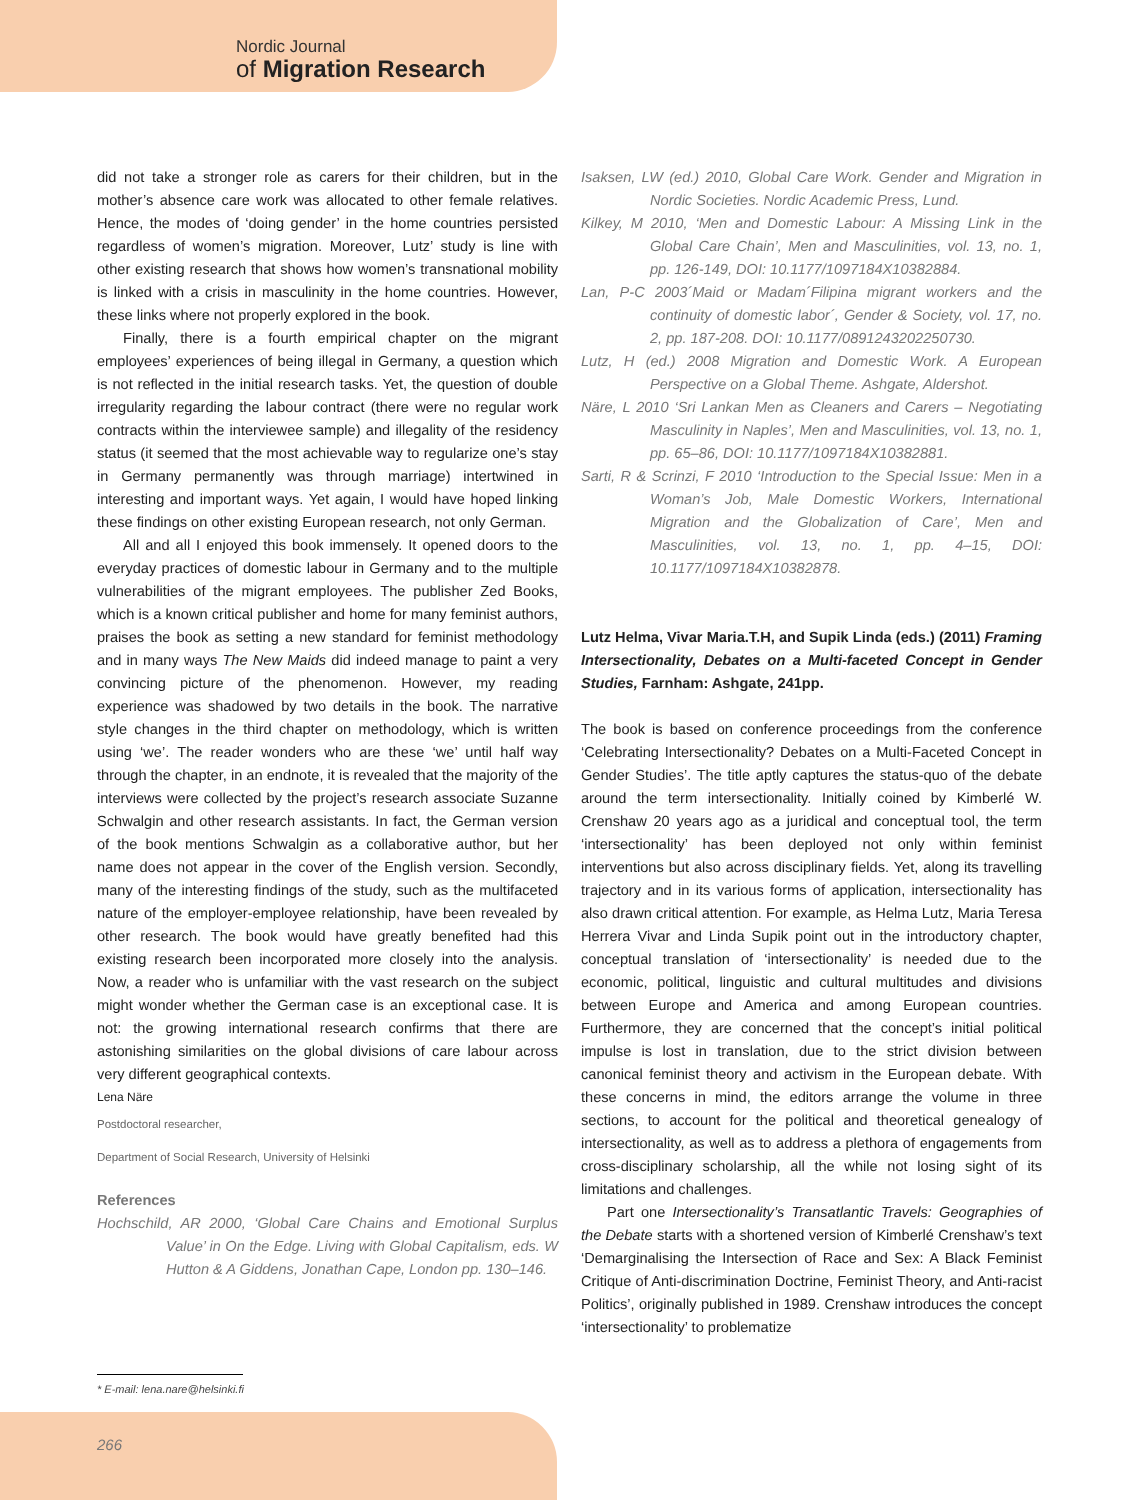Nordic Journal
of Migration Research
did not take a stronger role as carers for their children, but in the mother’s absence care work was allocated to other female relatives. Hence, the modes of ‘doing gender’ in the home countries persisted regardless of women’s migration. Moreover, Lutz’ study is line with other existing research that shows how women’s transnational mobility is linked with a crisis in masculinity in the home countries. However, these links where not properly explored in the book.
Finally, there is a fourth empirical chapter on the migrant employees’ experiences of being illegal in Germany, a question which is not reflected in the initial research tasks. Yet, the question of double irregularity regarding the labour contract (there were no regular work contracts within the interviewee sample) and illegality of the residency status (it seemed that the most achievable way to regularize one’s stay in Germany permanently was through marriage) intertwined in interesting and important ways. Yet again, I would have hoped linking these findings on other existing European research, not only German.
All and all I enjoyed this book immensely. It opened doors to the everyday practices of domestic labour in Germany and to the multiple vulnerabilities of the migrant employees. The publisher Zed Books, which is a known critical publisher and home for many feminist authors, praises the book as setting a new standard for feminist methodology and in many ways The New Maids did indeed manage to paint a very convincing picture of the phenomenon. However, my reading experience was shadowed by two details in the book. The narrative style changes in the third chapter on methodology, which is written using ‘we’. The reader wonders who are these ‘we’ until half way through the chapter, in an endnote, it is revealed that the majority of the interviews were collected by the project’s research associate Suzanne Schwalgin and other research assistants. In fact, the German version of the book mentions Schwalgin as a collaborative author, but her name does not appear in the cover of the English version. Secondly, many of the interesting findings of the study, such as the multifaceted nature of the employer-employee relationship, have been revealed by other research. The book would have greatly benefited had this existing research been incorporated more closely into the analysis. Now, a reader who is unfamiliar with the vast research on the subject might wonder whether the German case is an exceptional case. It is not: the growing international research confirms that there are astonishing similarities on the global divisions of care labour across very different geographical contexts.
Lena Näre
Postdoctoral researcher,
Department of Social Research, University of Helsinki
References
Hochschild, AR 2000, ‘Global Care Chains and Emotional Surplus Value’ in On the Edge. Living with Global Capitalism, eds. W Hutton & A Giddens, Jonathan Cape, London pp. 130–146.
Isaksen, LW (ed.) 2010, Global Care Work. Gender and Migration in Nordic Societies. Nordic Academic Press, Lund.
Kilkey, M 2010, ‘Men and Domestic Labour: A Missing Link in the Global Care Chain’, Men and Masculinities, vol. 13, no. 1, pp. 126-149, DOI: 10.1177/1097184X10382884.
Lan, P-C 2003´Maid or Madam´Filipina migrant workers and the continuity of domestic labor´, Gender & Society, vol. 17, no. 2, pp. 187-208. DOI: 10.1177/0891243202250730.
Lutz, H (ed.) 2008 Migration and Domestic Work. A European Perspective on a Global Theme. Ashgate, Aldershot.
Näre, L 2010 ‘Sri Lankan Men as Cleaners and Carers – Negotiating Masculinity in Naples’, Men and Masculinities, vol. 13, no. 1, pp. 65–86, DOI: 10.1177/1097184X10382881.
Sarti, R & Scrinzi, F 2010 ‘Introduction to the Special Issue: Men in a Woman’s Job, Male Domestic Workers, International Migration and the Globalization of Care’, Men and Masculinities, vol. 13, no. 1, pp. 4–15, DOI: 10.1177/1097184X10382878.
Lutz Helma, Vivar Maria.T.H, and Supik Linda (eds.) (2011) Framing Intersectionality, Debates on a Multi-faceted Concept in Gender Studies, Farnham: Ashgate, 241pp.
The book is based on conference proceedings from the conference ‘Celebrating Intersectionality? Debates on a Multi-Faceted Concept in Gender Studies’. The title aptly captures the status-quo of the debate around the term intersectionality. Initially coined by Kimberlé W. Crenshaw 20 years ago as a juridical and conceptual tool, the term ‘intersectionality’ has been deployed not only within feminist interventions but also across disciplinary fields. Yet, along its travelling trajectory and in its various forms of application, intersectionality has also drawn critical attention. For example, as Helma Lutz, Maria Teresa Herrera Vivar and Linda Supik point out in the introductory chapter, conceptual translation of ‘intersectionality’ is needed due to the economic, political, linguistic and cultural multitudes and divisions between Europe and America and among European countries. Furthermore, they are concerned that the concept’s initial political impulse is lost in translation, due to the strict division between canonical feminist theory and activism in the European debate. With these concerns in mind, the editors arrange the volume in three sections, to account for the political and theoretical genealogy of intersectionality, as well as to address a plethora of engagements from cross-disciplinary scholarship, all the while not losing sight of its limitations and challenges.
Part one Intersectionality’s Transatlantic Travels: Geographies of the Debate starts with a shortened version of Kimberlé Crenshaw’s text ‘Demarginalising the Intersection of Race and Sex: A Black Feminist Critique of Anti-discrimination Doctrine, Feminist Theory, and Anti-racist Politics’, originally published in 1989. Crenshaw introduces the concept ‘intersectionality’ to problematize
* E-mail: lena.nare@helsinki.fi
266